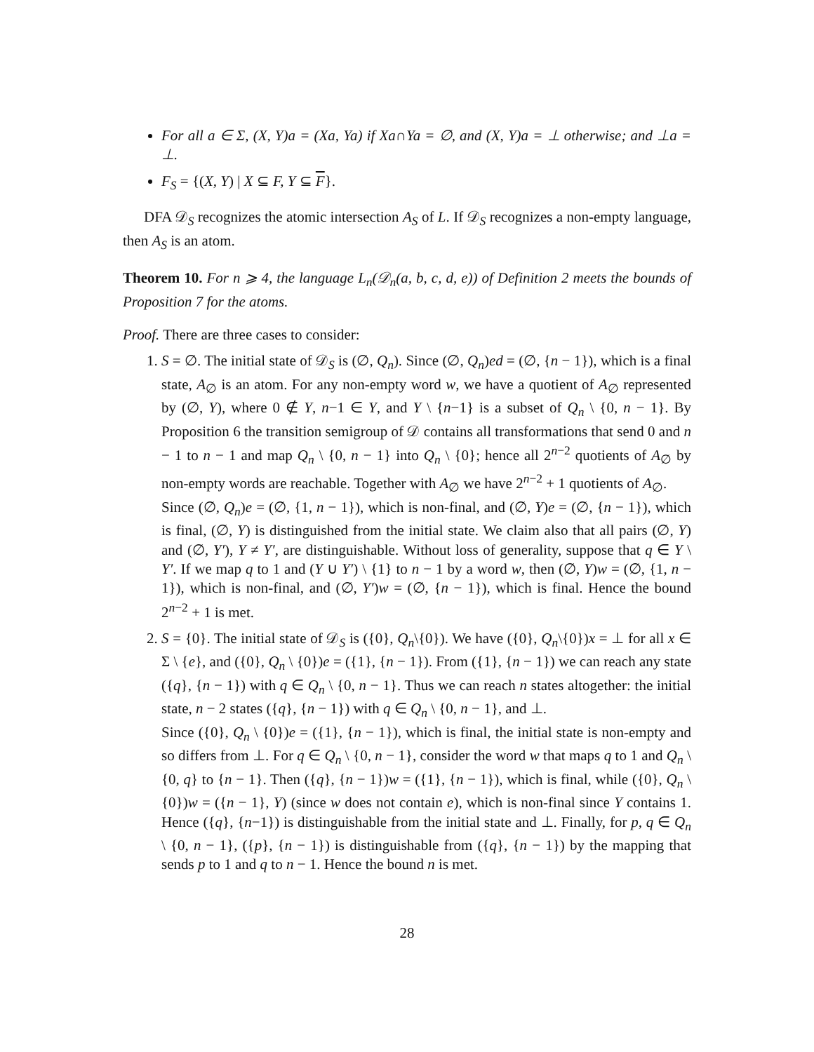For all a ∈ Σ, (X, Y)a = (Xa, Ya) if Xa∩Ya = ∅, and (X, Y)a = ⊥ otherwise; and ⊥a = ⊥.
F<sub>S</sub> = {(X, Y) | X ⊆ F, Y ⊆ F}.
DFA 𝒟<sub>S</sub> recognizes the atomic intersection A<sub>S</sub> of L. If 𝒟<sub>S</sub> recognizes a non-empty language, then A<sub>S</sub> is an atom.
Theorem 10. For n ⩾ 4, the language L<sub>n</sub>(𝒟<sub>n</sub>(a, b, c, d, e)) of Definition 2 meets the bounds of Proposition 7 for the atoms.
Proof. There are three cases to consider:
1. S = ∅. The initial state of 𝒟<sub>S</sub> is (∅, Q<sub>n</sub>). Since (∅, Q<sub>n</sub>)ed = (∅, {n − 1}), which is a final state, A<sub>∅</sub> is an atom. For any non-empty word w, we have a quotient of A<sub>∅</sub> represented by (∅, Y), where 0 ∉ Y, n−1 ∈ Y, and Y \ {n−1} is a subset of Q<sub>n</sub> \ {0, n − 1}. By Proposition 6 the transition semigroup of 𝒟 contains all transformations that send 0 and n − 1 to n − 1 and map Q<sub>n</sub> \ {0, n − 1} into Q<sub>n</sub> \ {0}; hence all 2<sup>n−2</sup> quotients of A<sub>∅</sub> by non-empty words are reachable. Together with A<sub>∅</sub> we have 2<sup>n−2</sup> + 1 quotients of A<sub>∅</sub>.
Since (∅, Q<sub>n</sub>)e = (∅, {1, n − 1}), which is non-final, and (∅, Y)e = (∅, {n − 1}), which is final, (∅, Y) is distinguished from the initial state. We claim also that all pairs (∅, Y) and (∅, Y′), Y ≠ Y′, are distinguishable. Without loss of generality, suppose that q ∈ Y \ Y′. If we map q to 1 and (Y ∪ Y′) \ {1} to n − 1 by a word w, then (∅, Y)w = (∅, {1, n − 1}), which is non-final, and (∅, Y′)w = (∅, {n − 1}), which is final. Hence the bound 2<sup>n−2</sup> + 1 is met.
2. S = {0}. The initial state of 𝒟<sub>S</sub> is ({0}, Q<sub>n</sub>\{0}). We have ({0}, Q<sub>n</sub>\{0})x = ⊥ for all x ∈ Σ \ {e}, and ({0}, Q<sub>n</sub> \ {0})e = ({1}, {n − 1}). From ({1}, {n − 1}) we can reach any state ({q}, {n − 1}) with q ∈ Q<sub>n</sub> \ {0, n − 1}. Thus we can reach n states altogether: the initial state, n − 2 states ({q}, {n − 1}) with q ∈ Q<sub>n</sub> \ {0, n − 1}, and ⊥.
Since ({0}, Q<sub>n</sub> \ {0})e = ({1}, {n − 1}), which is final, the initial state is non-empty and so differs from ⊥. For q ∈ Q<sub>n</sub> \ {0, n − 1}, consider the word w that maps q to 1 and Q<sub>n</sub> \ {0, q} to {n − 1}. Then ({q}, {n − 1})w = ({1}, {n − 1}), which is final, while ({0}, Q<sub>n</sub> \ {0})w = ({n − 1}, Y) (since w does not contain e), which is non-final since Y contains 1. Hence ({q}, {n−1}) is distinguishable from the initial state and ⊥. Finally, for p, q ∈ Q<sub>n</sub> \ {0, n − 1}, ({p}, {n − 1}) is distinguishable from ({q}, {n − 1}) by the mapping that sends p to 1 and q to n − 1. Hence the bound n is met.
28